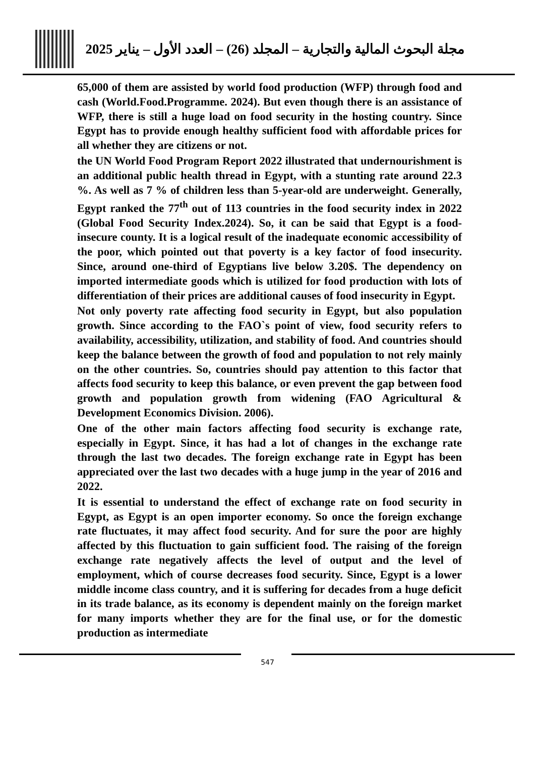مجلة البحوث المالية والتجارية – المجلد (26) – العدد الأول – يناير 2025
65,000 of them are assisted by world food production (WFP) through food and cash (World.Food.Programme. 2024). But even though there is an assistance of WFP, there is still a huge load on food security in the hosting country. Since Egypt has to provide enough healthy sufficient food with affordable prices for all whether they are citizens or not.
the UN World Food Program Report 2022 illustrated that undernourishment is an additional public health thread in Egypt, with a stunting rate around 22.3 %. As well as 7 % of children less than 5-year-old are underweight. Generally, Egypt ranked the 77<sup>th</sup> out of 113 countries in the food security index in 2022 (Global Food Security Index.2024). So, it can be said that Egypt is a food-insecure county. It is a logical result of the inadequate economic accessibility of the poor, which pointed out that poverty is a key factor of food insecurity. Since, around one-third of Egyptians live below 3.20$. The dependency on imported intermediate goods which is utilized for food production with lots of differentiation of their prices are additional causes of food insecurity in Egypt.
Not only poverty rate affecting food security in Egypt, but also population growth. Since according to the FAO`s point of view, food security refers to availability, accessibility, utilization, and stability of food. And countries should keep the balance between the growth of food and population to not rely mainly on the other countries. So, countries should pay attention to this factor that affects food security to keep this balance, or even prevent the gap between food growth and population growth from widening (FAO Agricultural & Development Economics Division. 2006).
One of the other main factors affecting food security is exchange rate, especially in Egypt. Since, it has had a lot of changes in the exchange rate through the last two decades. The foreign exchange rate in Egypt has been appreciated over the last two decades with a huge jump in the year of 2016 and 2022.
It is essential to understand the effect of exchange rate on food security in Egypt, as Egypt is an open importer economy. So once the foreign exchange rate fluctuates, it may affect food security. And for sure the poor are highly affected by this fluctuation to gain sufficient food. The raising of the foreign exchange rate negatively affects the level of output and the level of employment, which of course decreases food security. Since, Egypt is a lower middle income class country, and it is suffering for decades from a huge deficit in its trade balance, as its economy is dependent mainly on the foreign market for many imports whether they are for the final use, or for the domestic production as intermediate
547